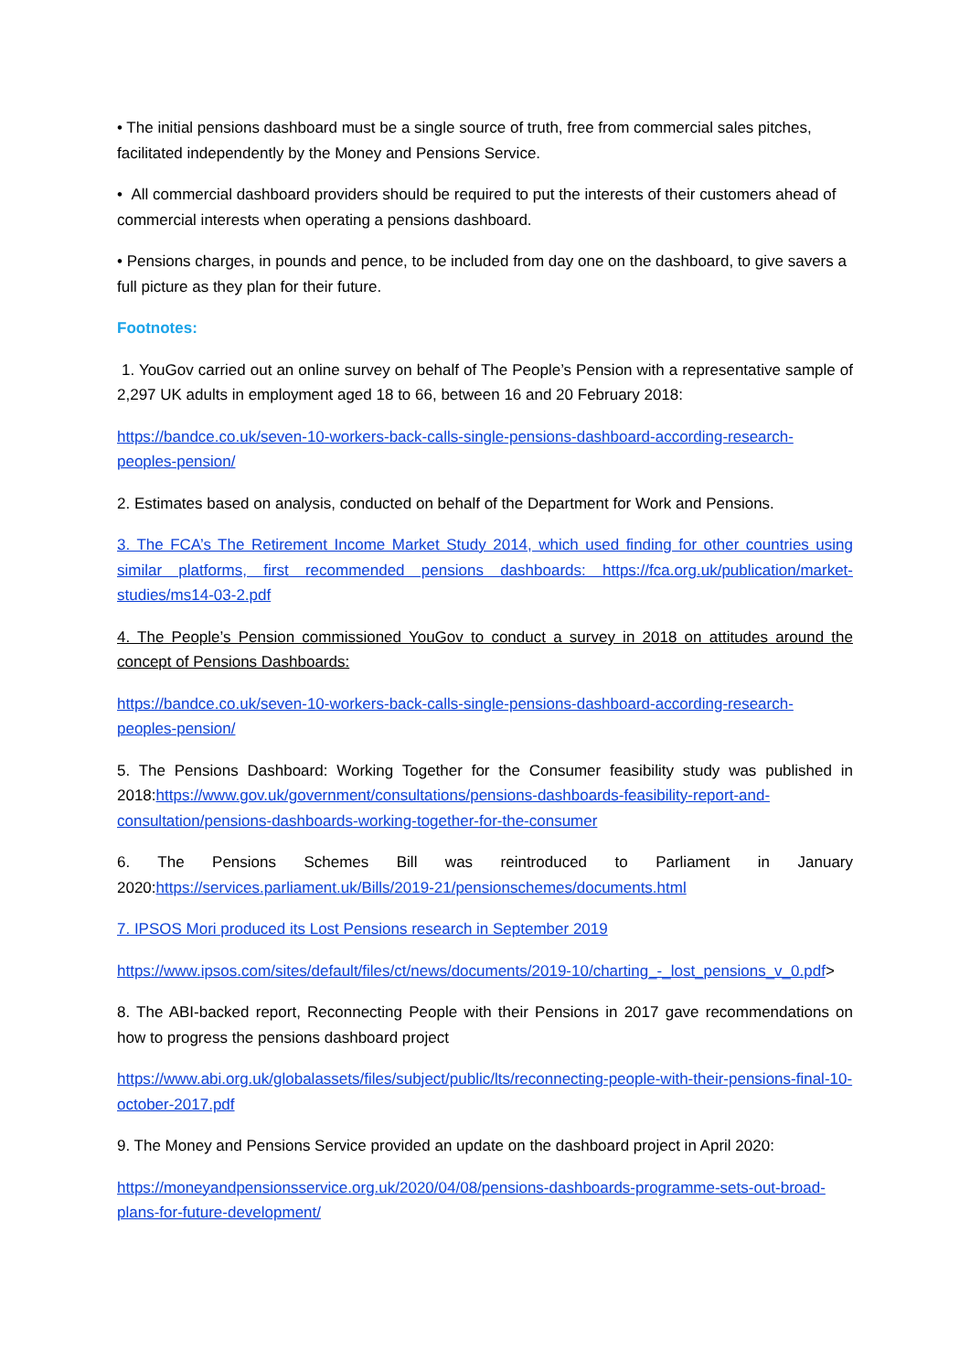• The initial pensions dashboard must be a single source of truth, free from commercial sales pitches, facilitated independently by the Money and Pensions Service.
• All commercial dashboard providers should be required to put the interests of their customers ahead of commercial interests when operating a pensions dashboard.
• Pensions charges, in pounds and pence, to be included from day one on the dashboard, to give savers a full picture as they plan for their future.
Footnotes:
1. YouGov carried out an online survey on behalf of The People’s Pension with a representative sample of 2,297 UK adults in employment aged 18 to 66, between 16 and 20 February 2018:
https://bandce.co.uk/seven-10-workers-back-calls-single-pensions-dashboard-according-research-peoples-pension/
2. Estimates based on analysis, conducted on behalf of the Department for Work and Pensions.
3. The FCA’s The Retirement Income Market Study 2014, which used finding for other countries using similar platforms, first recommended pensions dashboards: https://fca.org.uk/publication/market-studies/ms14-03-2.pdf
4. The People’s Pension commissioned YouGov to conduct a survey in 2018 on attitudes around the concept of Pensions Dashboards:
https://bandce.co.uk/seven-10-workers-back-calls-single-pensions-dashboard-according-research-peoples-pension/
5. The Pensions Dashboard: Working Together for the Consumer feasibility study was published in 2018:https://www.gov.uk/government/consultations/pensions-dashboards-feasibility-report-and-consultation/pensions-dashboards-working-together-for-the-consumer
6. The Pensions Schemes Bill was reintroduced to Parliament in January 2020:https://services.parliament.uk/Bills/2019-21/pensionschemes/documents.html
7. IPSOS Mori produced its Lost Pensions research in September 2019
https://www.ipsos.com/sites/default/files/ct/news/documents/2019-10/charting_-_lost_pensions_v_0.pdf>
8. The ABI-backed report, Reconnecting People with their Pensions in 2017 gave recommendations on how to progress the pensions dashboard project
https://www.abi.org.uk/globalassets/files/subject/public/lts/reconnecting-people-with-their-pensions-final-10-october-2017.pdf
9. The Money and Pensions Service provided an update on the dashboard project in April 2020:
https://moneyandpensionsservice.org.uk/2020/04/08/pensions-dashboards-programme-sets-out-broad-plans-for-future-development/